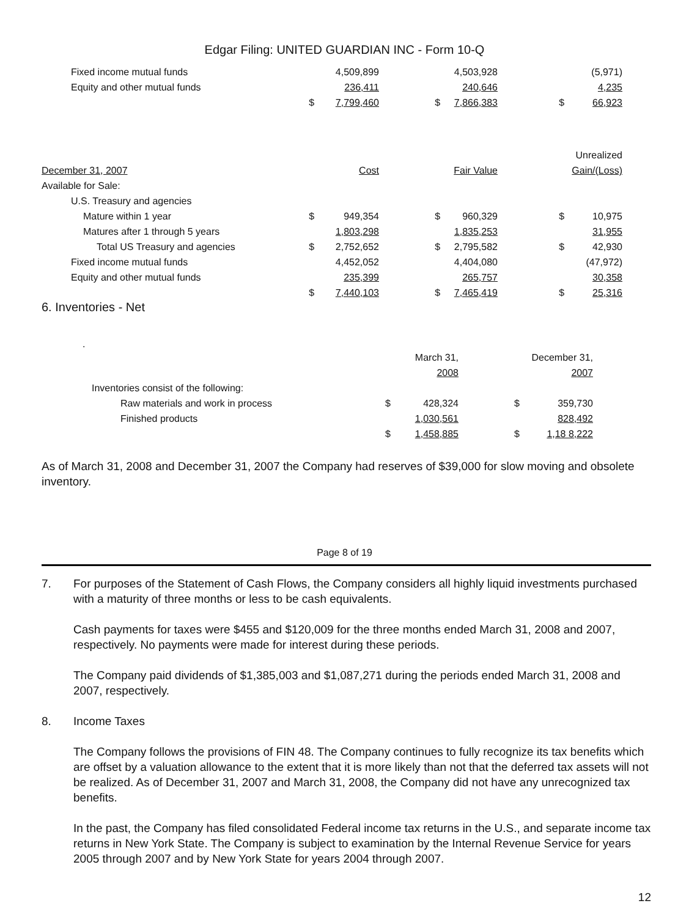Edgar Filing: UNITED GUARDIAN INC - Form 10-Q
| Fixed income mutual funds | | 4,509,899 | | 4,503,928 | | (5,971) |
| Equity and other mutual funds | | 236,411 | | 240,646 | | 4,235 |
| | $ | 7,799,460 | $ | 7,866,383 | $ | 66,923 |
| | | | | | | Unrealized |
| December 31, 2007 | | Cost | | Fair Value | | Gain/(Loss) |
| Available for Sale: | | | | | | |
| U.S. Treasury and agencies | | | | | | |
| Mature within 1 year | $ | 949,354 | $ | 960,329 | $ | 10,975 |
| Matures after 1 through 5 years | | 1,803,298 | | 1,835,253 | | 31,955 |
| Total US Treasury and agencies | $ | 2,752,652 | $ | 2,795,582 | $ | 42,930 |
| Fixed income mutual funds | | 4,452,052 | | 4,404,080 | | (47,972) |
| Equity and other mutual funds | | 235,399 | | 265,757 | | 30,358 |
| | $ | 7,440,103 | $ | 7,465,419 | $ | 25,316 |
6. Inventories - Net
.
| | | March 31, | | December 31, |
| | | 2008 | | 2007 |
| Inventories consist of the following: | | | | |
| Raw materials and work in process | $ | 428,324 | $ | 359,730 |
| Finished products | | 1,030,561 | | 828,492 |
| | $ | 1,458,885 | $ | 1,18 8,222 |
As of March 31, 2008 and December 31, 2007 the Company had reserves of $39,000 for slow moving and obsolete inventory.
Page 8 of 19
7. For purposes of the Statement of Cash Flows, the Company considers all highly liquid investments purchased with a maturity of three months or less to be cash equivalents.
Cash payments for taxes were $455 and $120,009 for the three months ended March 31, 2008 and 2007, respectively. No payments were made for interest during these periods.
The Company paid dividends of $1,385,003 and $1,087,271 during the periods ended March 31, 2008 and 2007, respectively.
8. Income Taxes
The Company follows the provisions of FIN 48. The Company continues to fully recognize its tax benefits which are offset by a valuation allowance to the extent that it is more likely than not that the deferred tax assets will not be realized. As of December 31, 2007 and March 31, 2008, the Company did not have any unrecognized tax benefits.
In the past, the Company has filed consolidated Federal income tax returns in the U.S., and separate income tax returns in New York State. The Company is subject to examination by the Internal Revenue Service for years 2005 through 2007 and by New York State for years 2004 through 2007.
12